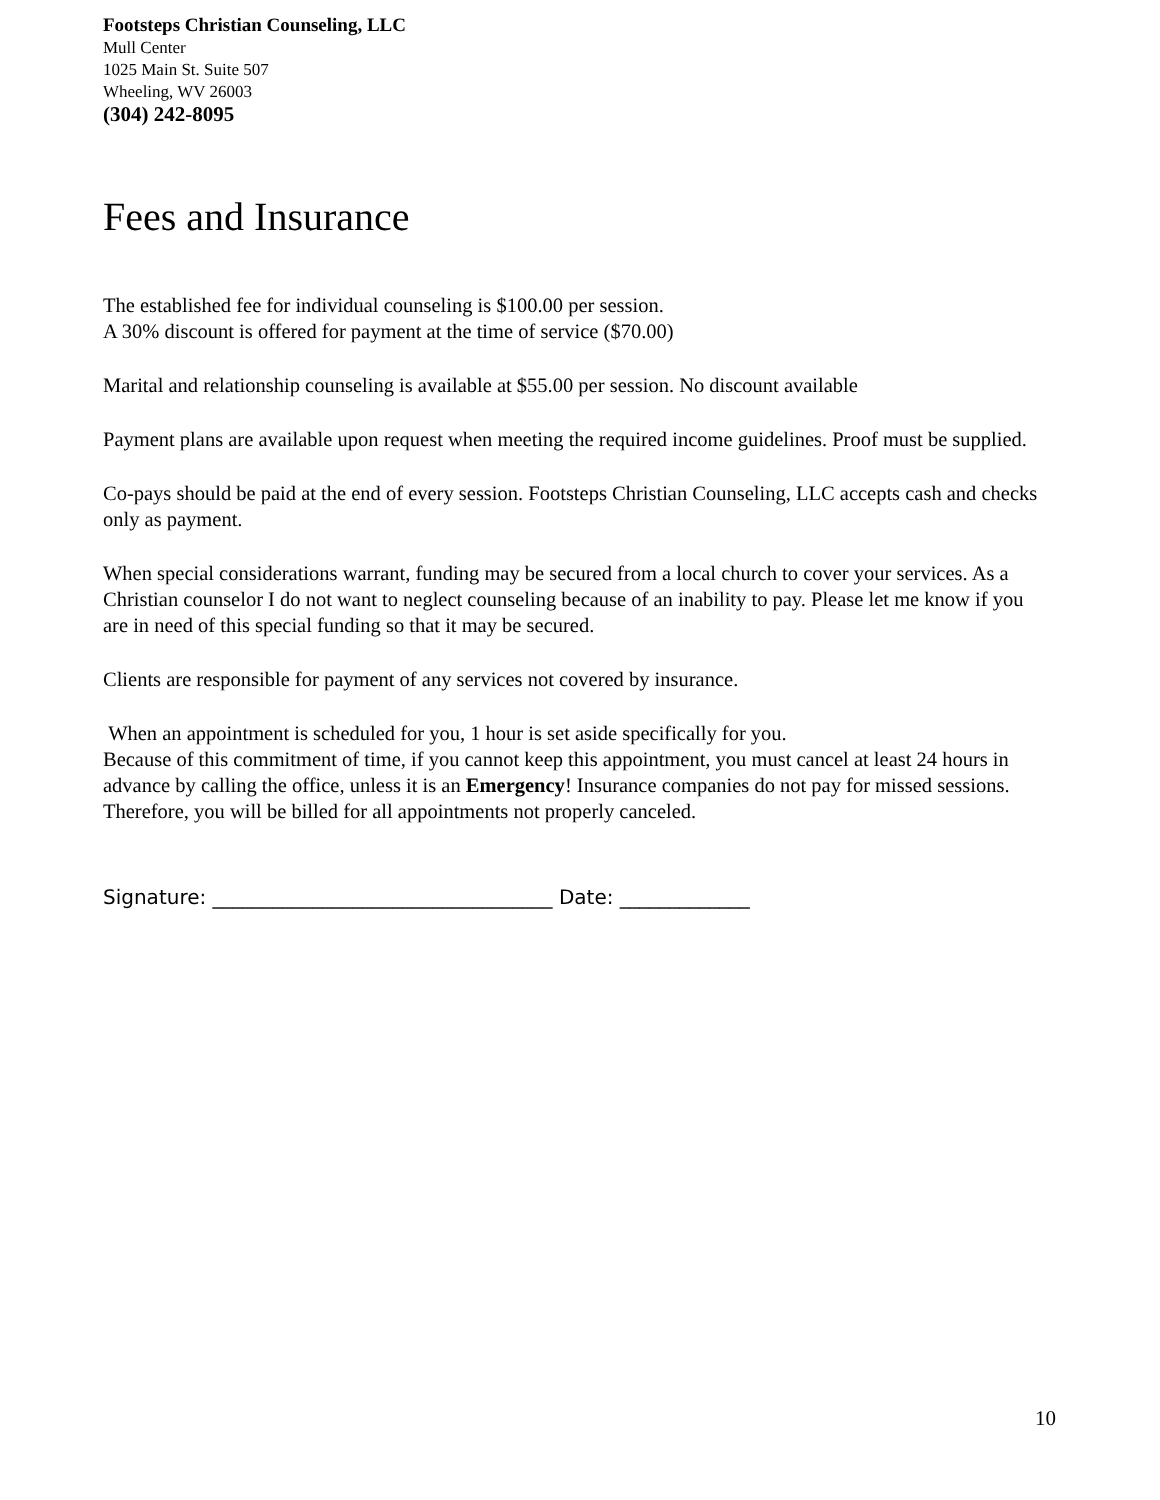Footsteps Christian Counseling, LLC
Mull Center
1025 Main St. Suite 507
Wheeling, WV 26003
(304) 242-8095
Fees and Insurance
The established fee for individual counseling is $100.00 per session.
A 30% discount is offered for payment at the time of service ($70.00)
Marital and relationship counseling is available at $55.00 per session. No discount available
Payment plans are available upon request when meeting the required income guidelines. Proof must be supplied.
Co-pays should be paid at the end of every session. Footsteps Christian Counseling, LLC accepts cash and checks only as payment.
When special considerations warrant, funding may be secured from a local church to cover your services. As a Christian counselor I do not want to neglect counseling because of an inability to pay. Please let me know if you are in need of this special funding so that it may be secured.
Clients are responsible for payment of any services not covered by insurance.
When an appointment is scheduled for you, 1 hour is set aside specifically for you.
Because of this commitment of time, if you cannot keep this appointment, you must cancel at least 24 hours in advance by calling the office, unless it is an Emergency! Insurance companies do not pay for missed sessions. Therefore, you will be billed for all appointments not properly canceled.
Signature: __________________________________ Date: _____________
10